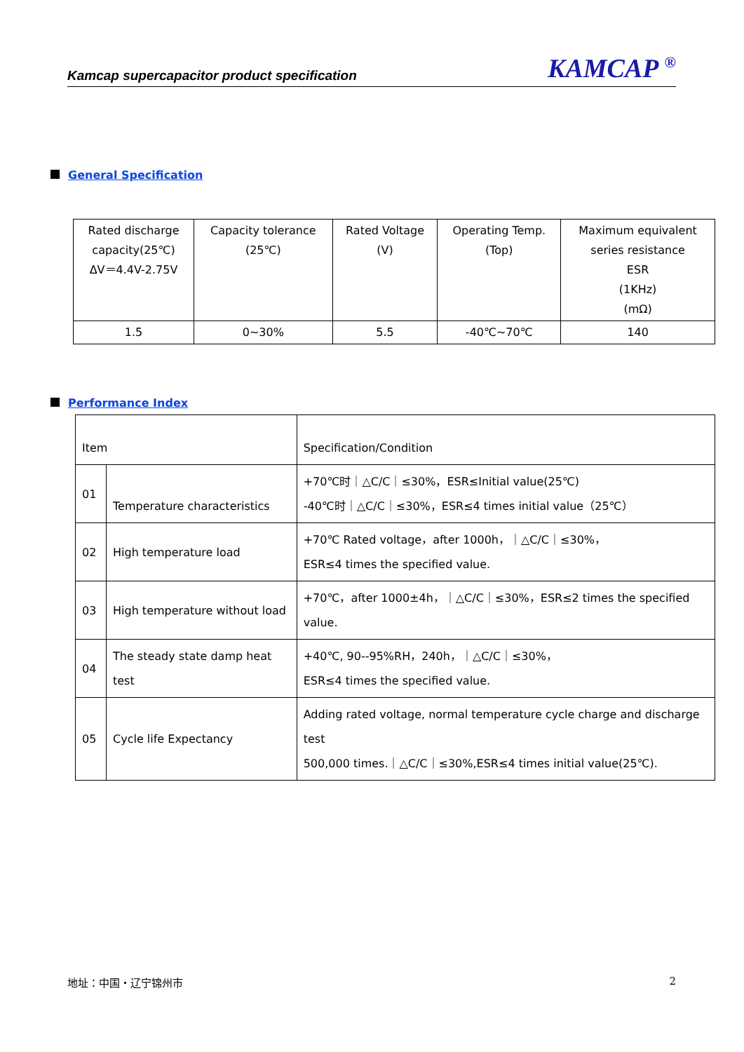Kamcap supercapacitor product specification KAMCAP <sup>®</sup>
General Specification
| Rated discharge capacity(25℃) ΔV＝4.4V-2.75V | Capacity tolerance (25℃) | Rated Voltage (V) | Operating Temp. (Top) | Maximum equivalent series resistance ESR (1KHz) (mΩ) |
| 1.5 | 0~30% | 5.5 | -40℃~70℃ | 140 |
Performance Index
| Item | | Specification/Condition |
| 01 | Temperature characteristics | +70℃时｜△C/C｜≤30%，ESR≤Initial value(25℃) -40℃时｜△C/C｜≤30%，ESR≤4 times initial value（25℃） |
| 02 | High temperature load | +70℃ Rated voltage，after 1000h，｜△C/C｜≤30%， ESR≤4 times the specified value. |
| 03 | High temperature without load | +70℃，after 1000±4h，｜△C/C｜≤30%，ESR≤2 times the specified value. |
| 04 | The steady state damp heat test | +40℃, 90--95%RH，240h，｜△C/C｜≤30%， ESR≤4 times the specified value. |
| 05 | Cycle life Expectancy | Adding rated voltage, normal temperature cycle charge and discharge test 500,000 times.｜△C/C｜≤30%,ESR≤4 times initial value(25℃). |
地址：中国・辽宁锦州市 2